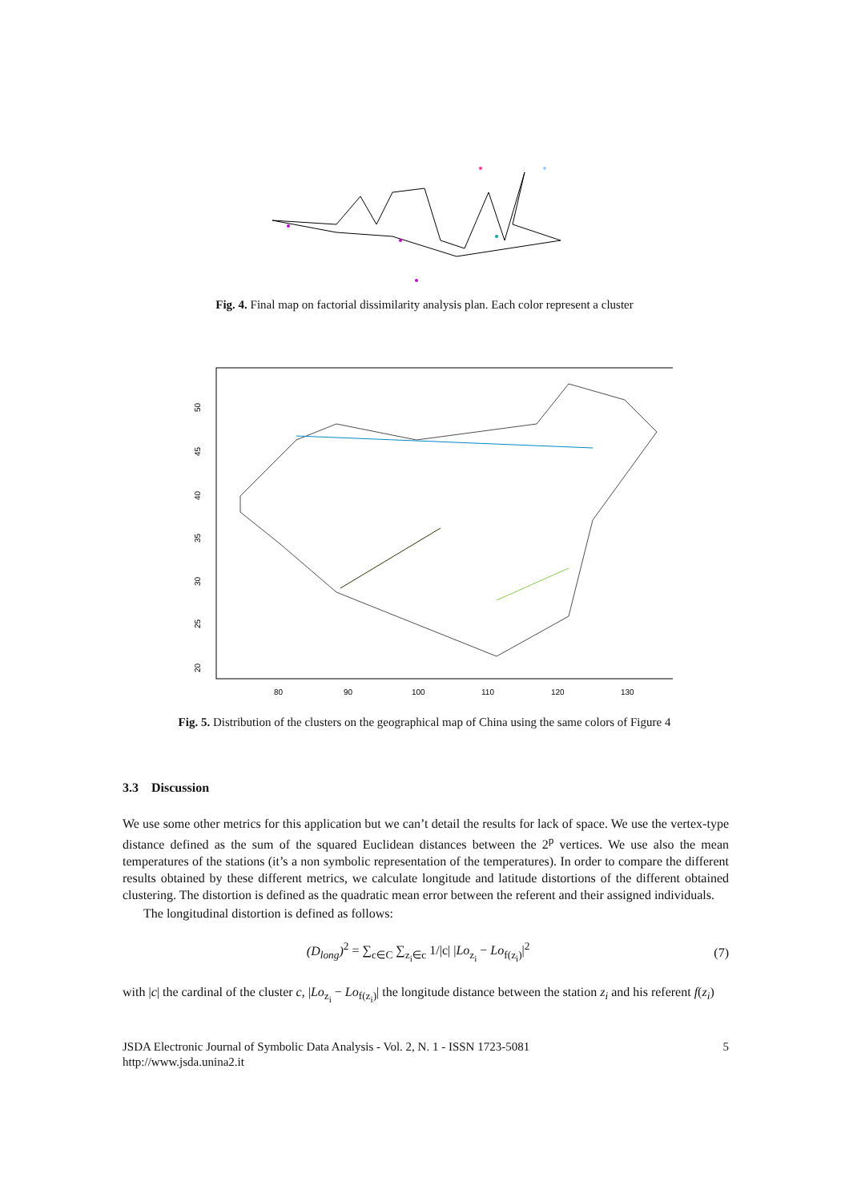Fig. 4. Final map on factorial dissimilarity analysis plan. Each color represent a cluster
50
45
40
35
30
25
20
80
90
100
110
120
130
Fig. 5. Distribution of the clusters on the geographical map of China using the same colors of Figure 4
3.3 Discussion
We use some other metrics for this application but we can’t detail the results for lack of space. We use the vertex-type distance defined as the sum of the squared Euclidean distances between the 2<sup>p</sup> vertices. We use also the mean temperatures of the stations (it’s a non symbolic representation of the temperatures). In order to compare the different results obtained by these different metrics, we calculate longitude and latitude distortions of the different obtained clustering. The distortion is defined as the quadratic mean error between the referent and their assigned individuals.
The longitudinal distortion is defined as follows:
(D<sub>long</sub>)<sup>2</sup> = ∑<sub>c∈C</sub> ∑<sub>z<sub>i</sub>∈c</sub> 1/|c| |Lo<sub>z<sub>i</sub></sub> − Lo<sub>f(z<sub>i</sub>)</sub>|<sup>2</sup> (7)
with |c| the cardinal of the cluster c, |Lo<sub>z<sub>i</sub></sub> − Lo<sub>f(z<sub>i</sub>)</sub>| the longitude distance between the station z<sub>i</sub> and his referent f(z<sub>i</sub>)
JSDA Electronic Journal of Symbolic Data Analysis - Vol. 2, N. 1 - ISSN 1723-5081
http://www.jsda.unina2.it 5